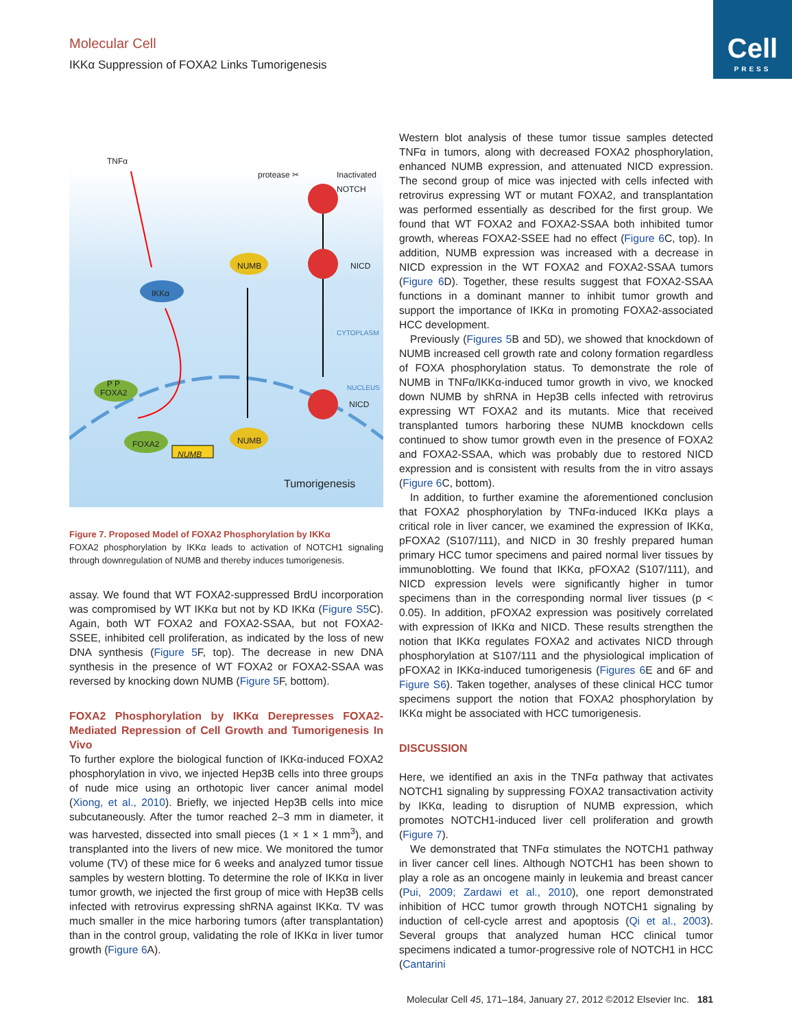Cell
PRESS
Molecular Cell
IKKα Suppression of FOXA2 Links Tumorigenesis
TNFα
protease ✂
Inactivated
NOTCH
NUMB NICD
IKKα
CYTOPLASM
P P
FOXA2
NUCLEUS
NICD
FOXA2 NUMB
NUMB
Tumorigenesis
Figure 7. Proposed Model of FOXA2 Phosphorylation by IKKα
FOXA2 phosphorylation by IKKα leads to activation of NOTCH1 signaling through downregulation of NUMB and thereby induces tumorigenesis.
assay. We found that WT FOXA2-suppressed BrdU incorporation was compromised by WT IKKα but not by KD IKKα (Figure S5 C). Again, both WT FOXA2 and FOXA2-SSAA, but not FOXA2-SSEE, inhibited cell proliferation, as indicated by the loss of new DNA synthesis (Figure 5 F, top). The decrease in new DNA synthesis in the presence of WT FOXA2 or FOXA2-SSAA was reversed by knocking down NUMB (Figure 5 F, bottom).
FOXA2 Phosphorylation by IKKα Derepresses FOXA2-Mediated Repression of Cell Growth and Tumorigenesis In Vivo
To further explore the biological function of IKKα-induced FOXA2 phosphorylation in vivo, we injected Hep3B cells into three groups of nude mice using an orthotopic liver cancer animal model (Xiong, et al., 2010). Briefly, we injected Hep3B cells into mice subcutaneously. After the tumor reached 2–3 mm in diameter, it was harvested, dissected into small pieces (1 × 1 × 1 mm<sup>3</sup>), and transplanted into the livers of new mice. We monitored the tumor volume (TV) of these mice for 6 weeks and analyzed tumor tissue samples by western blotting. To determine the role of IKKα in liver tumor growth, we injected the first group of mice with Hep3B cells infected with retrovirus expressing shRNA against IKKα. TV was much smaller in the mice harboring tumors (after transplantation) than in the control group, validating the role of IKKα in liver tumor growth (Figure 6 A).
Western blot analysis of these tumor tissue samples detected TNFα in tumors, along with decreased FOXA2 phosphorylation, enhanced NUMB expression, and attenuated NICD expression. The second group of mice was injected with cells infected with retrovirus expressing WT or mutant FOXA2, and transplantation was performed essentially as described for the first group. We found that WT FOXA2 and FOXA2-SSAA both inhibited tumor growth, whereas FOXA2-SSEE had no effect (Figure 6 C, top). In addition, NUMB expression was increased with a decrease in NICD expression in the WT FOXA2 and FOXA2-SSAA tumors (Figure 6 D). Together, these results suggest that FOXA2-SSAA functions in a dominant manner to inhibit tumor growth and support the importance of IKKα in promoting FOXA2-associated HCC development.
Previously (Figures 5 B and 5D), we showed that knockdown of NUMB increased cell growth rate and colony formation regardless of FOXA phosphorylation status. To demonstrate the role of NUMB in TNFα/IKKα-induced tumor growth in vivo, we knocked down NUMB by shRNA in Hep3B cells infected with retrovirus expressing WT FOXA2 and its mutants. Mice that received transplanted tumors harboring these NUMB knockdown cells continued to show tumor growth even in the presence of FOXA2 and FOXA2-SSAA, which was probably due to restored NICD expression and is consistent with results from the in vitro assays (Figure 6 C, bottom).
In addition, to further examine the aforementioned conclusion that FOXA2 phosphorylation by TNFα-induced IKKα plays a critical role in liver cancer, we examined the expression of IKKα, pFOXA2 (S107/111), and NICD in 30 freshly prepared human primary HCC tumor specimens and paired normal liver tissues by immunoblotting. We found that IKKα, pFOXA2 (S107/111), and NICD expression levels were significantly higher in tumor specimens than in the corresponding normal liver tissues (p < 0.05). In addition, pFOXA2 expression was positively correlated with expression of IKKα and NICD. These results strengthen the notion that IKKα regulates FOXA2 and activates NICD through phosphorylation at S107/111 and the physiological implication of pFOXA2 in IKKα-induced tumorigenesis (Figures 6 E and 6F and Figure S6). Taken together, analyses of these clinical HCC tumor specimens support the notion that FOXA2 phosphorylation by IKKα might be associated with HCC tumorigenesis.
DISCUSSION
Here, we identified an axis in the TNFα pathway that activates NOTCH1 signaling by suppressing FOXA2 transactivation activity by IKKα, leading to disruption of NUMB expression, which promotes NOTCH1-induced liver cell proliferation and growth (Figure 7).
We demonstrated that TNFα stimulates the NOTCH1 pathway in liver cancer cell lines. Although NOTCH1 has been shown to play a role as an oncogene mainly in leukemia and breast cancer (Pui, 2009; Zardawi et al., 2010), one report demonstrated inhibition of HCC tumor growth through NOTCH1 signaling by induction of cell-cycle arrest and apoptosis (Qi et al., 2003). Several groups that analyzed human HCC clinical tumor specimens indicated a tumor-progressive role of NOTCH1 in HCC (Cantarini
Molecular Cell 45, 171–184, January 27, 2012 ©2012 Elsevier Inc. 181